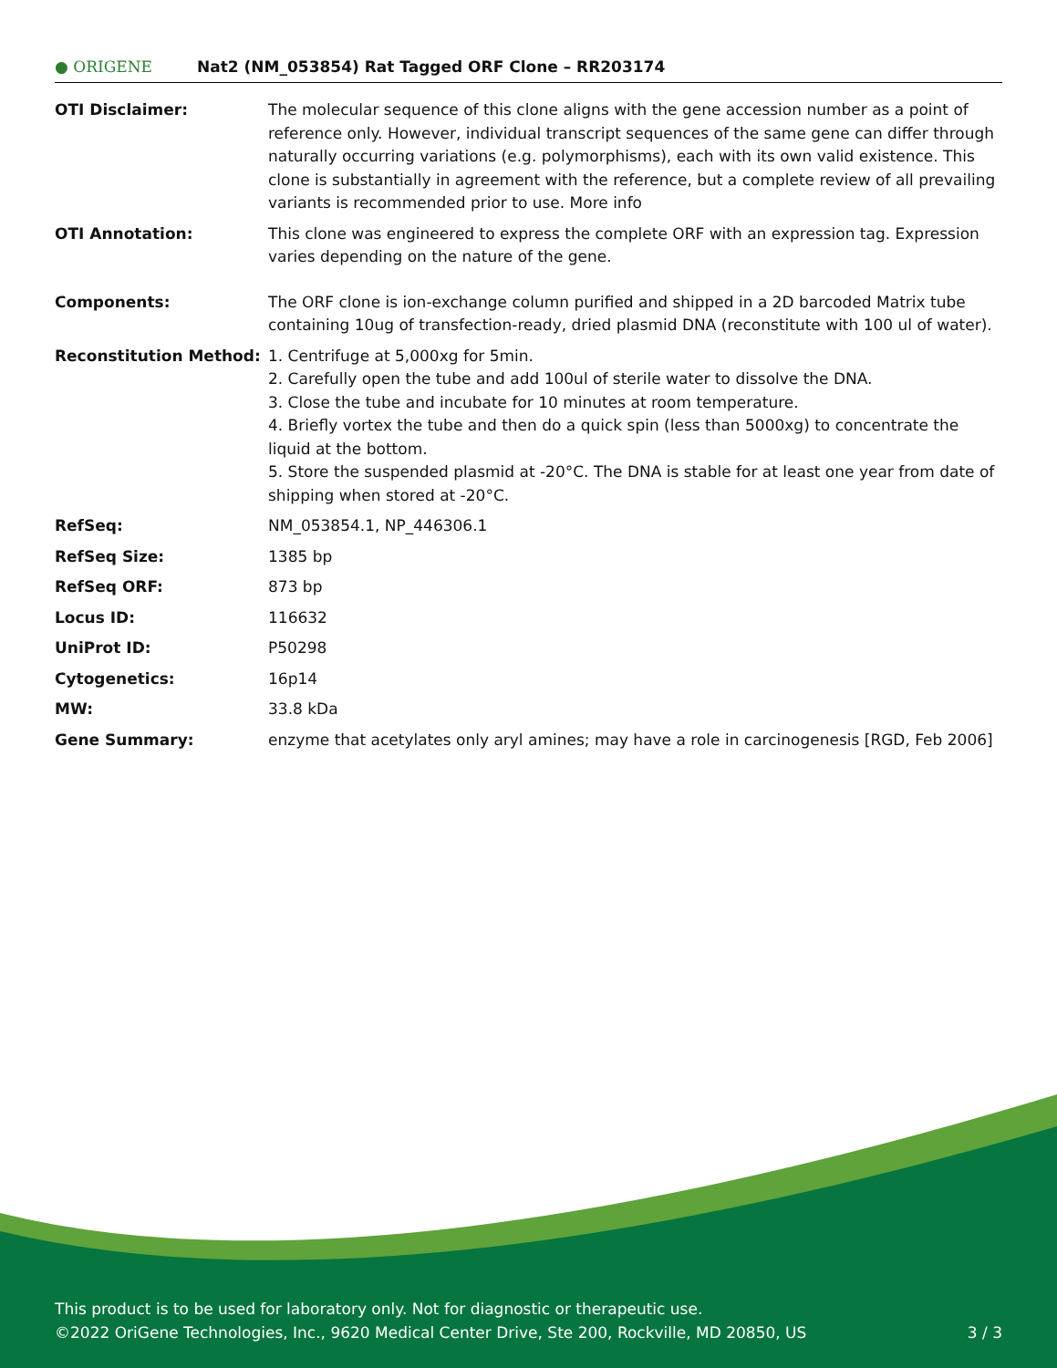● ORIGENE
Nat2 (NM_053854) Rat Tagged ORF Clone – RR203174
| OTI Disclaimer: | The molecular sequence of this clone aligns with the gene accession number as a point of reference only. However, individual transcript sequences of the same gene can differ through naturally occurring variations (e.g. polymorphisms), each with its own valid existence. This clone is substantially in agreement with the reference, but a complete review of all prevailing variants is recommended prior to use. More info |
| OTI Annotation: | This clone was engineered to express the complete ORF with an expression tag. Expression varies depending on the nature of the gene. |
| Components: | The ORF clone is ion-exchange column purified and shipped in a 2D barcoded Matrix tube containing 10ug of transfection-ready, dried plasmid DNA (reconstitute with 100 ul of water). |
| Reconstitution Method: | 1. Centrifuge at 5,000xg for 5min. 2. Carefully open the tube and add 100ul of sterile water to dissolve the DNA. 3. Close the tube and incubate for 10 minutes at room temperature. 4. Briefly vortex the tube and then do a quick spin (less than 5000xg) to concentrate the liquid at the bottom. 5. Store the suspended plasmid at -20°C. The DNA is stable for at least one year from date of shipping when stored at -20°C. |
| RefSeq: | NM_053854.1 , NP_446306.1 |
| RefSeq Size: | 1385 bp |
| RefSeq ORF: | 873 bp |
| Locus ID: | 116632 |
| UniProt ID: | P50298 |
| Cytogenetics: | 16p14 |
| MW: | 33.8 kDa |
| Gene Summary: | enzyme that acetylates only aryl amines; may have a role in carcinogenesis [RGD, Feb 2006] |
This product is to be used for laboratory only. Not for diagnostic or therapeutic use.
©2022 OriGene Technologies, Inc., 9620 Medical Center Drive, Ste 200, Rockville, MD 20850, US
3 / 3